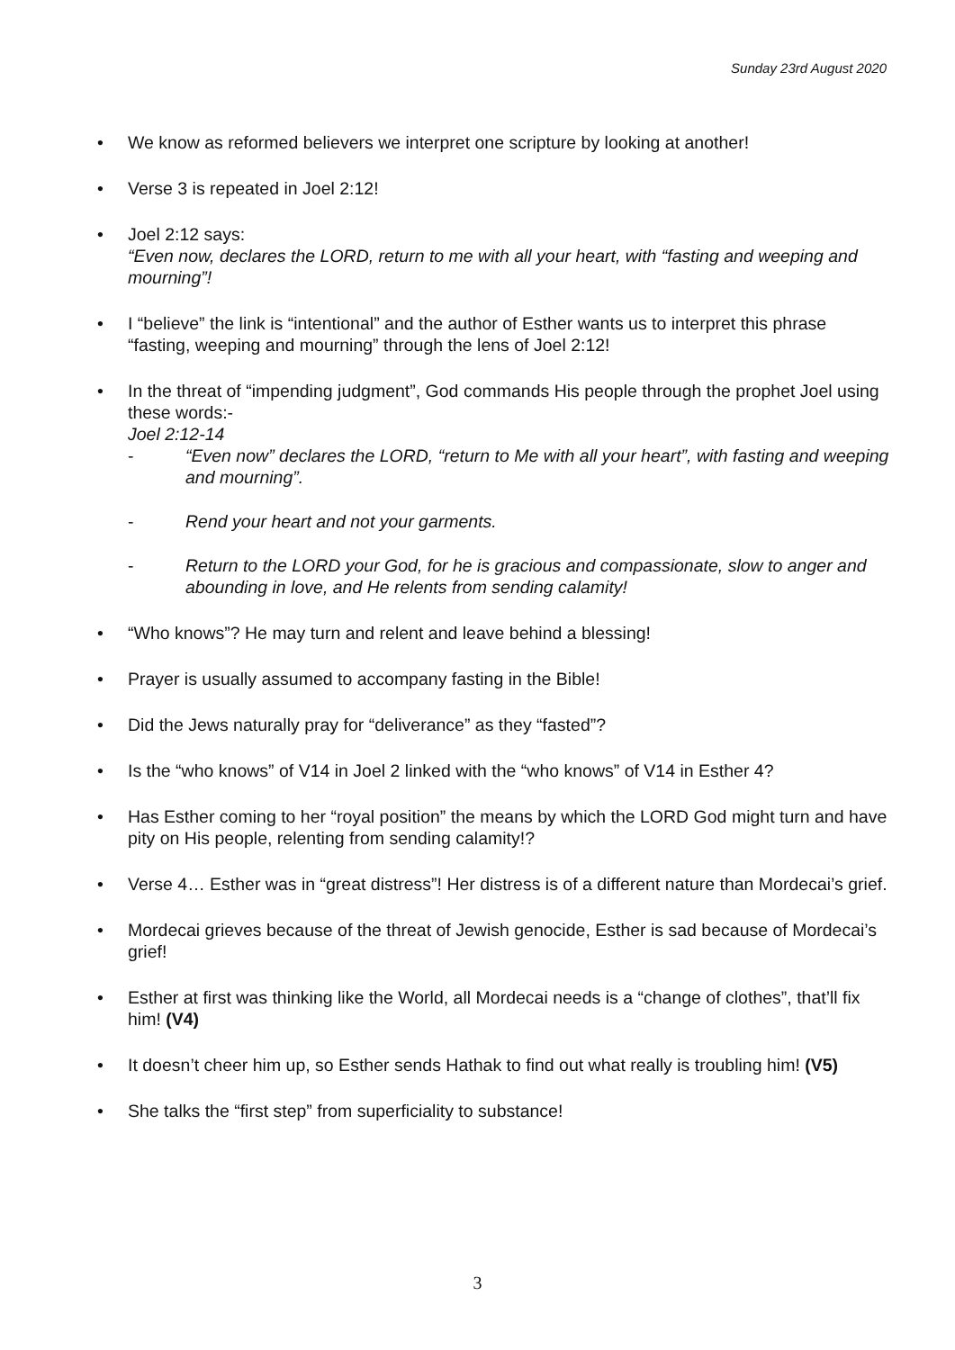Sunday 23rd August 2020
• We know as reformed believers we interpret one scripture by looking at another!
• Verse 3 is repeated in Joel 2:12!
• Joel 2:12 says:
“Even now, declares the LORD, return to me with all your heart, with “fasting and weeping and mourning”!
• I “believe” the link is “intentional” and the author of Esther wants us to interpret this phrase “fasting, weeping and mourning” through the lens of Joel 2:12!
• In the threat of “impending judgment”, God commands His people through the prophet Joel using these words:-
Joel 2:12-14
- “Even now” declares the LORD, “return to Me with all your heart”, with fasting and weeping and mourning”.
- Rend your heart and not your garments.
- Return to the LORD your God, for he is gracious and compassionate, slow to anger and abounding in love, and He relents from sending calamity!
• “Who knows”? He may turn and relent and leave behind a blessing!
• Prayer is usually assumed to accompany fasting in the Bible!
• Did the Jews naturally pray for “deliverance” as they “fasted”?
• Is the “who knows” of V14 in Joel 2 linked with the “who knows” of V14 in Esther 4?
• Has Esther coming to her “royal position” the means by which the LORD God might turn and have pity on His people, relenting from sending calamity!?
• Verse 4… Esther was in “great distress”! Her distress is of a different nature than Mordecai’s grief.
• Mordecai grieves because of the threat of Jewish genocide, Esther is sad because of Mordecai’s grief!
• Esther at first was thinking like the World, all Mordecai needs is a “change of clothes”, that’ll fix him! (V4)
• It doesn’t cheer him up, so Esther sends Hathak to find out what really is troubling him! (V5)
• She talks the “first step” from superficiality to substance!
3